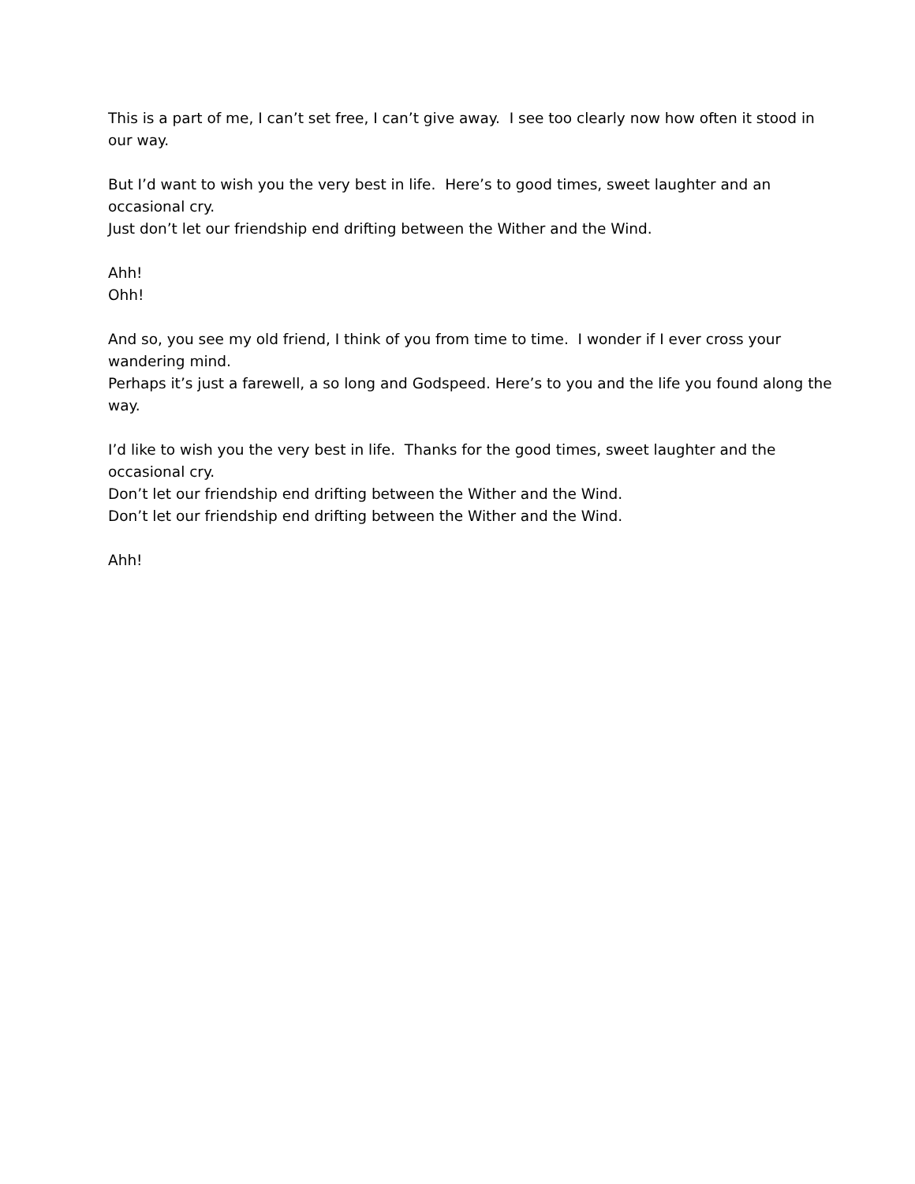This is a part of me, I can’t set free, I can’t give away. I see too clearly now how often it stood in our way.
But I’d want to wish you the very best in life. Here’s to good times, sweet laughter and an occasional cry.
Just don’t let our friendship end drifting between the Wither and the Wind.
Ahh!
Ohh!
And so, you see my old friend, I think of you from time to time. I wonder if I ever cross your wandering mind.
Perhaps it’s just a farewell, a so long and Godspeed. Here’s to you and the life you found along the way.
I’d like to wish you the very best in life. Thanks for the good times, sweet laughter and the occasional cry.
Don’t let our friendship end drifting between the Wither and the Wind.
Don’t let our friendship end drifting between the Wither and the Wind.
Ahh!